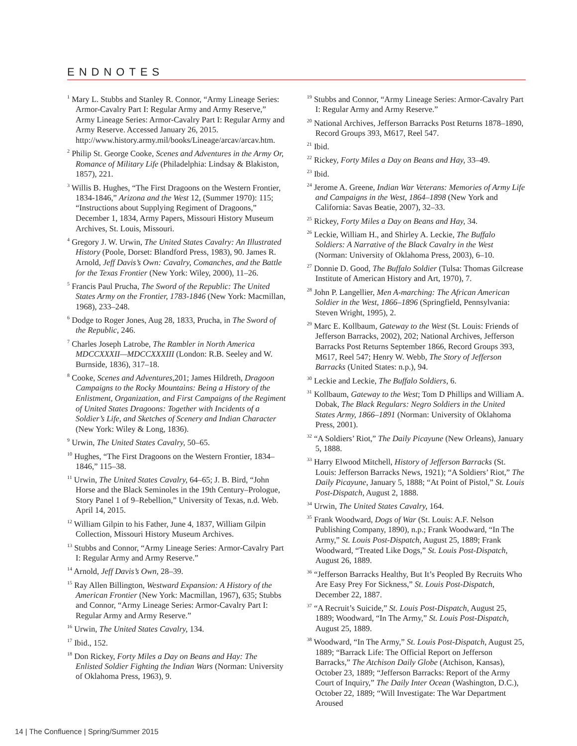ENDNOTES
<sup>1</sup> Mary L. Stubbs and Stanley R. Connor, “Army Lineage Series: Armor-Cavalry Part I: Regular Army and Army Reserve,” Army Lineage Series: Armor-Cavalry Part I: Regular Army and Army Reserve. Accessed January 26, 2015. http://www.history.army.mil/books/Lineage/arcav/arcav.htm.
<sup>2</sup> Philip St. George Cooke, Scenes and Adventures in the Army Or, Romance of Military Life (Philadelphia: Lindsay & Blakiston, 1857), 221.
<sup>3</sup> Willis B. Hughes, “The First Dragoons on the Western Frontier, 1834-1846,” Arizona and the West 12, (Summer 1970): 115; “Instructions about Supplying Regiment of Dragoons,” December 1, 1834, Army Papers, Missouri History Museum Archives, St. Louis, Missouri.
<sup>4</sup> Gregory J. W. Urwin, The United States Cavalry: An Illustrated History (Poole, Dorset: Blandford Press, 1983), 90. James R. Arnold, Jeff Davis’s Own: Cavalry, Comanches, and the Battle for the Texas Frontier (New York: Wiley, 2000), 11–26.
<sup>5</sup> Francis Paul Prucha, The Sword of the Republic: The United States Army on the Frontier, 1783-1846 (New York: Macmillan, 1968), 233–248.
<sup>6</sup> Dodge to Roger Jones, Aug 28, 1833, Prucha, in The Sword of the Republic, 246.
<sup>7</sup> Charles Joseph Latrobe, The Rambler in North America MDCCXXXII—MDCCXXXIII (London: R.B. Seeley and W. Burnside, 1836), 317–18.
<sup>8</sup> Cooke, Scenes and Adventures, 201; James Hildreth, Dragoon Campaigns to the Rocky Mountains: Being a History of the Enlistment, Organization, and First Campaigns of the Regiment of United States Dragoons: Together with Incidents of a Soldier’s Life, and Sketches of Scenery and Indian Character (New York: Wiley & Long, 1836).
<sup>9</sup> Urwin, The United States Cavalry, 50–65.
<sup>10</sup> Hughes, “The First Dragoons on the Western Frontier, 1834–1846,” 115–38.
<sup>11</sup> Urwin, The United States Cavalry, 64–65; J. B. Bird, “John Horse and the Black Seminoles in the 19th Century–Prologue, Story Panel 1 of 9–Rebellion,” University of Texas, n.d. Web. April 14, 2015.
<sup>12</sup> William Gilpin to his Father, June 4, 1837, William Gilpin Collection, Missouri History Museum Archives.
<sup>13</sup> Stubbs and Connor, “Army Lineage Series: Armor-Cavalry Part I: Regular Army and Army Reserve.”
<sup>14</sup> Arnold, Jeff Davis’s Own, 28–39.
<sup>15</sup> Ray Allen Billington, Westward Expansion: A History of the American Frontier (New York: Macmillan, 1967), 635; Stubbs and Connor, “Army Lineage Series: Armor-Cavalry Part I: Regular Army and Army Reserve.”
<sup>16</sup> Urwin, The United States Cavalry, 134.
<sup>17</sup> Ibid., 152.
<sup>18</sup> Don Rickey, Forty Miles a Day on Beans and Hay: The Enlisted Soldier Fighting the Indian Wars (Norman: University of Oklahoma Press, 1963), 9.
<sup>19</sup> Stubbs and Connor, “Army Lineage Series: Armor-Cavalry Part I: Regular Army and Army Reserve.”
<sup>20</sup> National Archives, Jefferson Barracks Post Returns 1878–1890, Record Groups 393, M617, Reel 547.
<sup>21</sup> Ibid.
<sup>22</sup> Rickey, Forty Miles a Day on Beans and Hay, 33–49.
<sup>23</sup> Ibid.
<sup>24</sup> Jerome A. Greene, Indian War Veterans: Memories of Army Life and Campaigns in the West, 1864–1898 (New York and California: Savas Beatie, 2007), 32–33.
<sup>25</sup> Rickey, Forty Miles a Day on Beans and Hay, 34.
<sup>26</sup> Leckie, William H., and Shirley A. Leckie, The Buffalo Soldiers: A Narrative of the Black Cavalry in the West (Norman: University of Oklahoma Press, 2003), 6–10.
<sup>27</sup> Donnie D. Good, The Buffalo Soldier (Tulsa: Thomas Gilcrease Institute of American History and Art, 1970), 7.
<sup>28</sup> John P. Langellier, Men A-marching: The African American Soldier in the West, 1866–1896 (Springfield, Pennsylvania: Steven Wright, 1995), 2.
<sup>29</sup> Marc E. Kollbaum, Gateway to the West (St. Louis: Friends of Jefferson Barracks, 2002), 202; National Archives, Jefferson Barracks Post Returns September 1866, Record Groups 393, M617, Reel 547; Henry W. Webb, The Story of Jefferson Barracks (United States: n.p.), 94.
<sup>30</sup> Leckie and Leckie, The Buffalo Soldiers, 6.
<sup>31</sup> Kollbaum, Gateway to the West; Tom D Phillips and William A. Dobak, The Black Regulars: Negro Soldiers in the United States Army, 1866–1891 (Norman: University of Oklahoma Press, 2001).
<sup>32</sup> “A Soldiers’ Riot,” The Daily Picayune (New Orleans), January 5, 1888.
<sup>33</sup> Harry Elwood Mitchell, History of Jefferson Barracks (St. Louis: Jefferson Barracks News, 1921); “A Soldiers’ Riot,” The Daily Picayune, January 5, 1888; “At Point of Pistol,” St. Louis Post-Dispatch, August 2, 1888.
<sup>34</sup> Urwin, The United States Cavalry, 164.
<sup>35</sup> Frank Woodward, Dogs of War (St. Louis: A.F. Nelson Publishing Company, 1890), n.p.; Frank Woodward, “In The Army,” St. Louis Post-Dispatch, August 25, 1889; Frank Woodward, “Treated Like Dogs,” St. Louis Post-Dispatch, August 26, 1889.
<sup>36</sup> “Jefferson Barracks Healthy, But It’s Peopled By Recruits Who Are Easy Prey For Sickness,” St. Louis Post-Dispatch, December 22, 1887.
<sup>37</sup> “A Recruit’s Suicide,” St. Louis Post-Dispatch, August 25, 1889; Woodward, “In The Army,” St. Louis Post-Dispatch, August 25, 1889.
<sup>38</sup> Woodward, “In The Army,” St. Louis Post-Dispatch, August 25, 1889; “Barrack Life: The Official Report on Jefferson Barracks,” The Atchison Daily Globe (Atchison, Kansas), October 23, 1889; “Jefferson Barracks: Report of the Army Court of Inquiry,” The Daily Inter Ocean (Washington, D.C.), October 22, 1889; “Will Investigate: The War Department Aroused
14 | The Confluence | Spring/Summer 2015